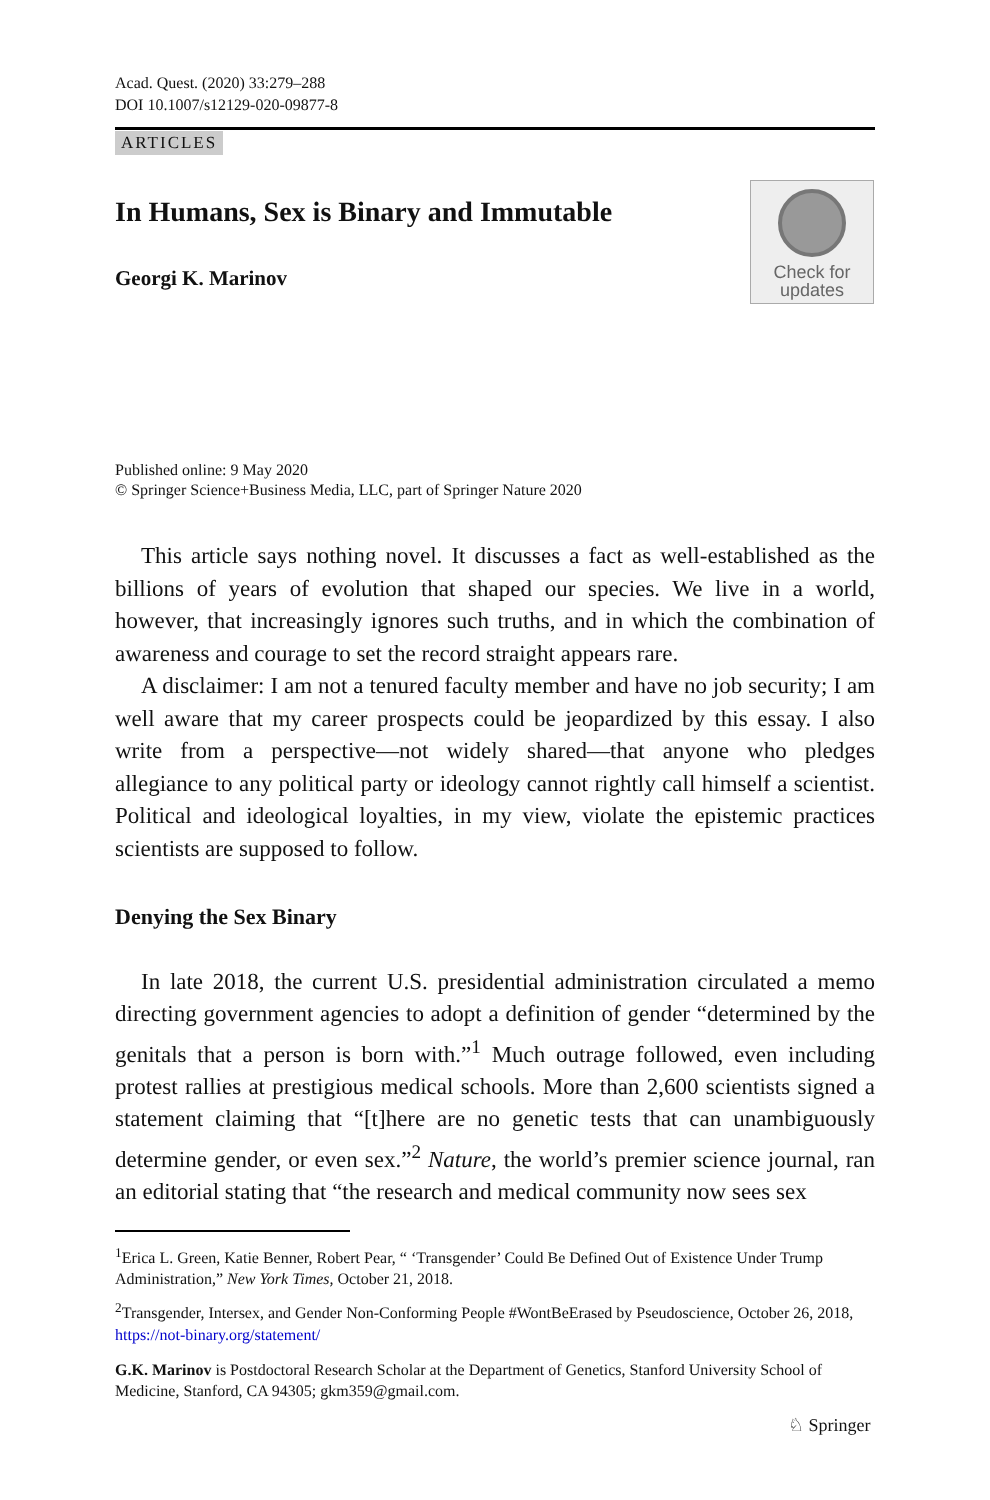Acad. Quest. (2020) 33:279–288
DOI 10.1007/s12129-020-09877-8
ARTICLES
In Humans, Sex is Binary and Immutable
Georgi K. Marinov
Check for
updates
Published online: 9 May 2020
© Springer Science+Business Media, LLC, part of Springer Nature 2020
This article says nothing novel. It discusses a fact as well-established as the billions of years of evolution that shaped our species. We live in a world, however, that increasingly ignores such truths, and in which the combination of awareness and courage to set the record straight appears rare.
A disclaimer: I am not a tenured faculty member and have no job security; I am well aware that my career prospects could be jeopardized by this essay. I also write from a perspective—not widely shared—that anyone who pledges allegiance to any political party or ideology cannot rightly call himself a scientist. Political and ideological loyalties, in my view, violate the epistemic practices scientists are supposed to follow.
Denying the Sex Binary
In late 2018, the current U.S. presidential administration circulated a memo directing government agencies to adopt a definition of gender “determined by the genitals that a person is born with.”<sup>1</sup> Much outrage followed, even including protest rallies at prestigious medical schools. More than 2,600 scientists signed a statement claiming that “[t]here are no genetic tests that can unambiguously determine gender, or even sex.”<sup>2</sup> Nature, the world’s premier science journal, ran an editorial stating that “the research and medical community now sees sex
<sup>1</sup> Erica L. Green, Katie Benner, Robert Pear, “ ‘Transgender’ Could Be Defined Out of Existence Under Trump Administration,” New York Times, October 21, 2018.
<sup>2</sup> Transgender, Intersex, and Gender Non-Conforming People #WontBeErased by Pseudoscience, October 26, 2018, https://not-binary.org/statement/
G.K. Marinov is Postdoctoral Research Scholar at the Department of Genetics, Stanford University School of Medicine, Stanford, CA 94305; gkm359@gmail.com.
♘ Springer